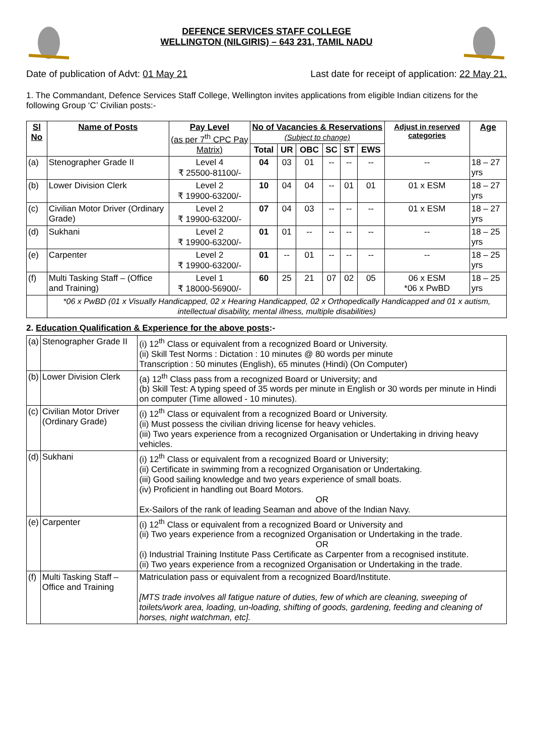DEFENCE SERVICES STAFF COLLEGE
WELLINGTON (NILGIRIS) – 643 231, TAMIL NADU
Date of publication of Advt: 01 May 21 Last date for receipt of application: 22 May 21.
1. The Commandant, Defence Services Staff College, Wellington invites applications from eligible Indian citizens for the following Group ‘C’ Civilian posts:-
| Sl No | Name of Posts | Pay Level (as per 7<sup>th</sup> CPC Pay Matrix) | No of Vacancies & Reservations (Subject to change) | | | | | | Adjust in reserved categories | Age |
| --- | --- | --- | --- | --- | --- | --- | --- | --- | --- | --- |
| | | | Total | UR | OBC | SC | ST | EWS | | |
| (a) | Stenographer Grade II | Level 4 ₹ 25500-81100/- | 04 | 03 | 01 | -- | -- | -- | -- | 18 – 27 yrs |
| (b) | Lower Division Clerk | Level 2 ₹ 19900-63200/- | 10 | 04 | 04 | -- | 01 | 01 | 01 x ESM | 18 – 27 yrs |
| (c) | Civilian Motor Driver (Ordinary Grade) | Level 2 ₹ 19900-63200/- | 07 | 04 | 03 | -- | -- | -- | 01 x ESM | 18 – 27 yrs |
| (d) | Sukhani | Level 2 ₹ 19900-63200/- | 01 | 01 | -- | -- | -- | -- | -- | 18 – 25 yrs |
| (e) | Carpenter | Level 2 ₹ 19900-63200/- | 01 | -- | 01 | -- | -- | -- | -- | 18 – 25 yrs |
| (f) | Multi Tasking Staff – (Office and Training) | Level 1 ₹ 18000-56900/- | 60 | 25 | 21 | 07 | 02 | 05 | 06 x ESM *06 x PwBD | 18 – 25 yrs |
| | *06 x PwBD (01 x Visually Handicapped, 02 x Hearing Handicapped, 02 x Orthopedically Handicapped and 01 x autism, intellectual disability, mental illness, multiple disabilities) | | | | | | | | | |
2. Education Qualification & Experience for the above posts:-
| (a) | Stenographer Grade II | (i) 12<sup>th</sup> Class or equivalent from a recognized Board or University. (ii) Skill Test Norms : Dictation : 10 minutes @ 80 words per minute Transcription : 50 minutes (English), 65 minutes (Hindi) (On Computer) |
| (b) | Lower Division Clerk | (a) 12<sup>th</sup> Class pass from a recognized Board or University; and (b) Skill Test: A typing speed of 35 words per minute in English or 30 words per minute in Hindi on computer (Time allowed - 10 minutes). |
| (c) | Civilian Motor Driver (Ordinary Grade) | (i) 12<sup>th</sup> Class or equivalent from a recognized Board or University. (ii) Must possess the civilian driving license for heavy vehicles. (iii) Two years experience from a recognized Organisation or Undertaking in driving heavy vehicles. |
| (d) | Sukhani | (i) 12<sup>th</sup> Class or equivalent from a recognized Board or University; (ii) Certificate in swimming from a recognized Organisation or Undertaking. (iii) Good sailing knowledge and two years experience of small boats. (iv) Proficient in handling out Board Motors. OR Ex-Sailors of the rank of leading Seaman and above of the Indian Navy. |
| (e) | Carpenter | (i) 12<sup>th</sup> Class or equivalent from a recognized Board or University and (ii) Two years experience from a recognized Organisation or Undertaking in the trade. OR (i) Industrial Training Institute Pass Certificate as Carpenter from a recognised institute. (ii) Two years experience from a recognized Organisation or Undertaking in the trade. |
| (f) | Multi Tasking Staff – Office and Training | Matriculation pass or equivalent from a recognized Board/Institute. [MTS trade involves all fatigue nature of duties, few of which are cleaning, sweeping of toilets/work area, loading, un-loading, shifting of goods, gardening, feeding and cleaning of horses, night watchman, etc]. |